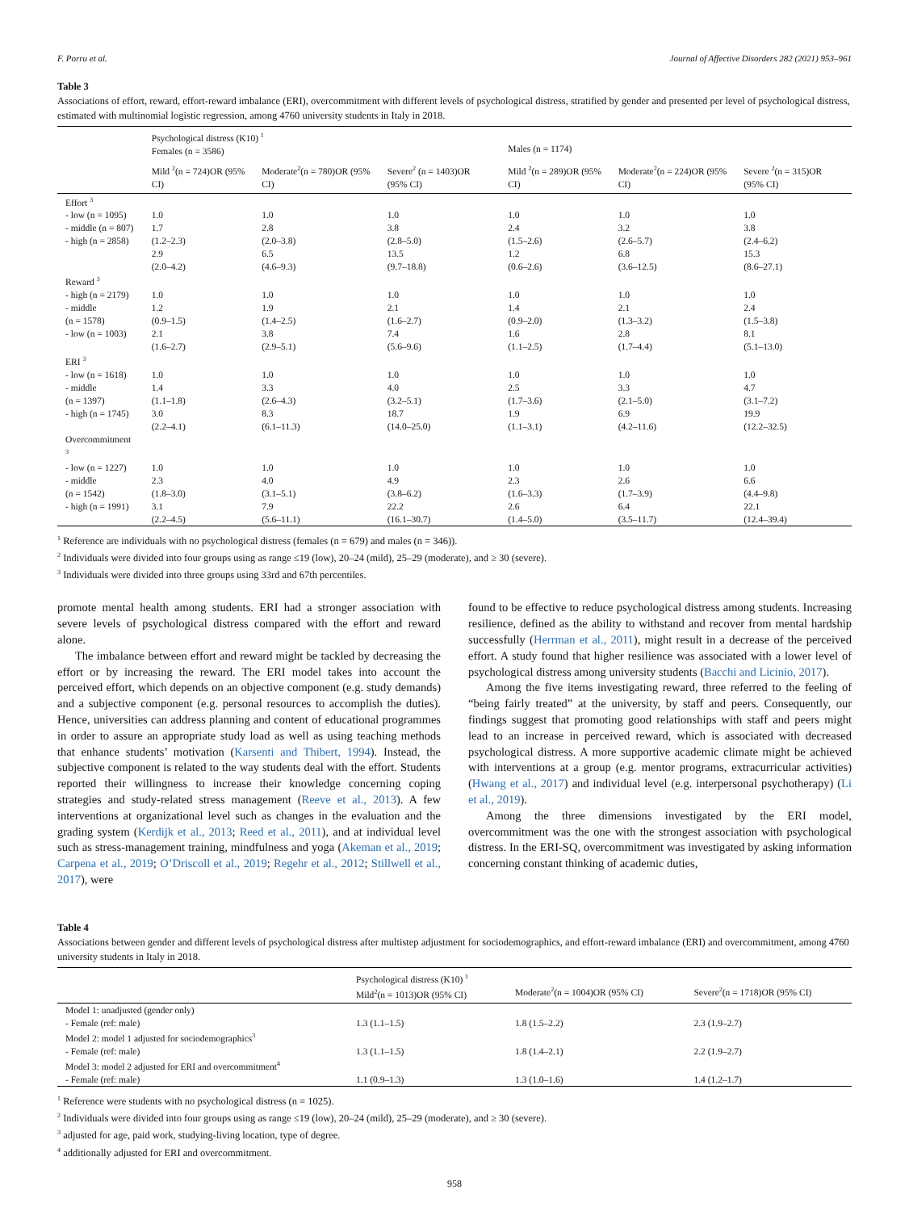F. Porru et al. Journal of Affective Disorders 282 (2021) 953–961
Table 3
Associations of effort, reward, effort-reward imbalance (ERI), overcommitment with different levels of psychological distress, stratified by gender and presented per level of psychological distress, estimated with multinomial logistic regression, among 4760 university students in Italy in 2018.
| | Psychological distress (K10) <sup>1</sup> Females (n = 3586) | | | Males (n = 1174) | | |
| --- | --- | --- | --- | --- | --- | --- |
| | Mild <sup>2</sup>(n = 724)OR (95% CI) | Moderate<sup>2</sup>(n = 780)OR (95% CI) | Severe<sup>2</sup> (n = 1403)OR (95% CI) | Mild <sup>2</sup>(n = 289)OR (95% CI) | Moderate<sup>2</sup>(n = 224)OR (95% CI) | Severe <sup>2</sup>(n = 315)OR (95% CI) |
| Effort <sup>3</sup> | | | | | | |
| - low (n = 1095) | 1.0 | 1.0 | 1.0 | 1.0 | 1.0 | 1.0 |
| - middle (n = 807) | 1.7 | 2.8 | 3.8 | 2.4 | 3.2 | 3.8 |
| - high (n = 2858) | (1.2–2.3) | (2.0–3.8) | (2.8–5.0) | (1.5–2.6) | (2.6–5.7) | (2.4–6.2) |
| | 2.9 | 6.5 | 13.5 | 1.2 | 6.8 | 15.3 |
| | (2.0–4.2) | (4.6–9.3) | (9.7–18.8) | (0.6–2.6) | (3.6–12.5) | (8.6–27.1) |
| Reward <sup>3</sup> | | | | | | |
| - high (n = 2179) | 1.0 | 1.0 | 1.0 | 1.0 | 1.0 | 1.0 |
| - middle | 1.2 | 1.9 | 2.1 | 1.4 | 2.1 | 2.4 |
| (n = 1578) | (0.9–1.5) | (1.4–2.5) | (1.6–2.7) | (0.9–2.0) | (1.3–3.2) | (1.5–3.8) |
| - low (n = 1003) | 2.1 | 3.8 | 7.4 | 1.6 | 2.8 | 8.1 |
| | (1.6–2.7) | (2.9–5.1) | (5.6–9.6) | (1.1–2.5) | (1.7–4.4) | (5.1–13.0) |
| ERI <sup>3</sup> | | | | | | |
| - low (n = 1618) | 1.0 | 1.0 | 1.0 | 1.0 | 1.0 | 1.0 |
| - middle | 1.4 | 3.3 | 4.0 | 2.5 | 3.3 | 4.7 |
| (n = 1397) | (1.1–1.8) | (2.6–4.3) | (3.2–5.1) | (1.7–3.6) | (2.1–5.0) | (3.1–7.2) |
| - high (n = 1745) | 3.0 | 8.3 | 18.7 | 1.9 | 6.9 | 19.9 |
| | (2.2–4.1) | (6.1–11.3) | (14.0–25.0) | (1.1–3.1) | (4.2–11.6) | (12.2–32.5) |
| Overcommitment <sup>3</sup> | | | | | | |
| - low (n = 1227) | 1.0 | 1.0 | 1.0 | 1.0 | 1.0 | 1.0 |
| - middle | 2.3 | 4.0 | 4.9 | 2.3 | 2.6 | 6.6 |
| (n = 1542) | (1.8–3.0) | (3.1–5.1) | (3.8–6.2) | (1.6–3.3) | (1.7–3.9) | (4.4–9.8) |
| - high (n = 1991) | 3.1 | 7.9 | 22.2 | 2.6 | 6.4 | 22.1 |
| | (2.2–4.5) | (5.6–11.1) | (16.1–30.7) | (1.4–5.0) | (3.5–11.7) | (12.4–39.4) |
<sup>1</sup> Reference are individuals with no psychological distress (females (n = 679) and males (n = 346)).
<sup>2</sup> Individuals were divided into four groups using as range ≤19 (low), 20–24 (mild), 25–29 (moderate), and ≥ 30 (severe).
<sup>3</sup> Individuals were divided into three groups using 33rd and 67th percentiles.
promote mental health among students. ERI had a stronger association with severe levels of psychological distress compared with the effort and reward alone.
The imbalance between effort and reward might be tackled by decreasing the effort or by increasing the reward. The ERI model takes into account the perceived effort, which depends on an objective component (e.g. study demands) and a subjective component (e.g. personal resources to accomplish the duties). Hence, universities can address planning and content of educational programmes in order to assure an appropriate study load as well as using teaching methods that enhance students’ motivation (Karsenti and Thibert, 1994). Instead, the subjective component is related to the way students deal with the effort. Students reported their willingness to increase their knowledge concerning coping strategies and study-related stress management (Reeve et al., 2013). A few interventions at organizational level such as changes in the evaluation and the grading system (Kerdijk et al., 2013; Reed et al., 2011), and at individual level such as stress-management training, mindfulness and yoga (Akeman et al., 2019; Carpena et al., 2019; O’Driscoll et al., 2019; Regehr et al., 2012; Stillwell et al., 2017), were
found to be effective to reduce psychological distress among students. Increasing resilience, defined as the ability to withstand and recover from mental hardship successfully (Herrman et al., 2011), might result in a decrease of the perceived effort. A study found that higher resilience was associated with a lower level of psychological distress among university students (Bacchi and Licinio, 2017).
Among the five items investigating reward, three referred to the feeling of “being fairly treated” at the university, by staff and peers. Consequently, our findings suggest that promoting good relationships with staff and peers might lead to an increase in perceived reward, which is associated with decreased psychological distress. A more supportive academic climate might be achieved with interventions at a group (e.g. mentor programs, extracurricular activities) (Hwang et al., 2017) and individual level (e.g. interpersonal psychotherapy) (Li et al., 2019).
Among the three dimensions investigated by the ERI model, overcommitment was the one with the strongest association with psychological distress. In the ERI-SQ, overcommitment was investigated by asking information concerning constant thinking of academic duties,
Table 4
Associations between gender and different levels of psychological distress after multistep adjustment for sociodemographics, and effort-reward imbalance (ERI) and overcommitment, among 4760 university students in Italy in 2018.
| | Psychological distress (K10) <sup>1</sup> Mild<sup>2</sup>(n = 1013)OR (95% CI) | Moderate<sup>2</sup>(n = 1004)OR (95% CI) | Severe<sup>2</sup>(n = 1718)OR (95% CI) |
| --- | --- | --- | --- |
| Model 1: unadjusted (gender only) | | | |
| - Female (ref: male) | 1.3 (1.1–1.5) | 1.8 (1.5–2.2) | 2.3 (1.9–2.7) |
| Model 2: model 1 adjusted for sociodemographics<sup>3</sup> | | | |
| - Female (ref: male) | 1.3 (1.1–1.5) | 1.8 (1.4–2.1) | 2.2 (1.9–2.7) |
| Model 3: model 2 adjusted for ERI and overcommitment<sup>4</sup> | | | |
| - Female (ref: male) | 1.1 (0.9–1.3) | 1.3 (1.0–1.6) | 1.4 (1.2–1.7) |
<sup>1</sup> Reference were students with no psychological distress (n = 1025).
<sup>2</sup> Individuals were divided into four groups using as range ≤19 (low), 20–24 (mild), 25–29 (moderate), and ≥ 30 (severe).
<sup>3</sup> adjusted for age, paid work, studying-living location, type of degree.
<sup>4</sup> additionally adjusted for ERI and overcommitment.
958